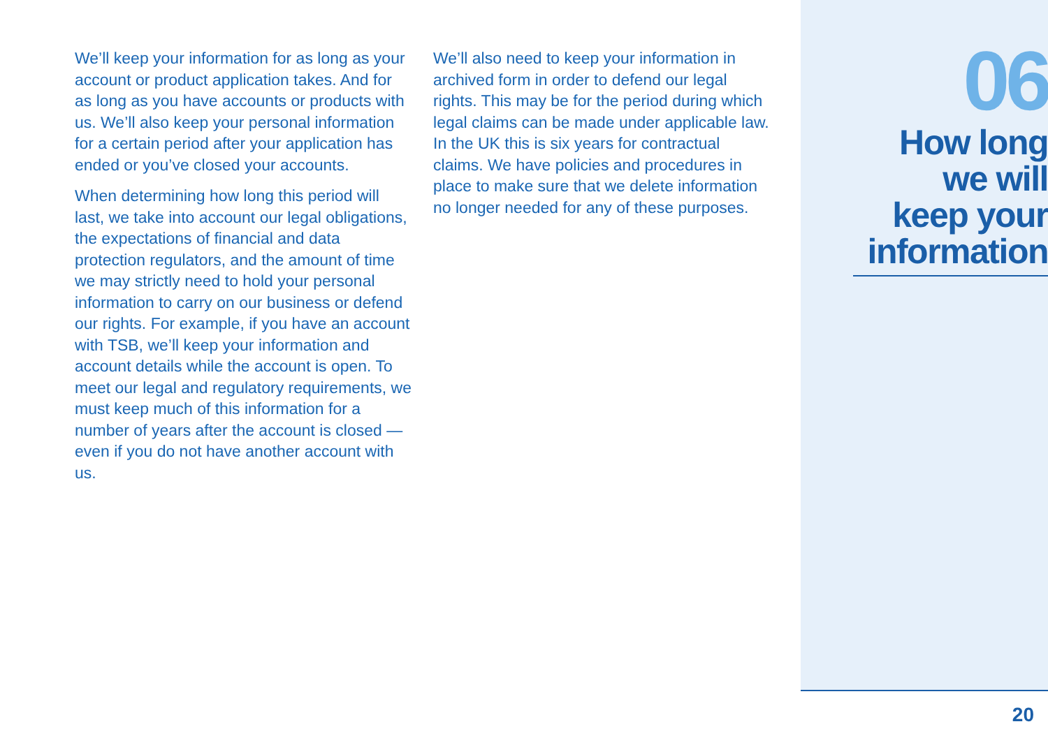We’ll keep your information for as long as your account or product application takes. And for as long as you have accounts or products with us. We’ll also keep your personal information for a certain period after your application has ended or you’ve closed your accounts.
When determining how long this period will last, we take into account our legal obligations, the expectations of financial and data protection regulators, and the amount of time we may strictly need to hold your personal information to carry on our business or defend our rights. For example, if you have an account with TSB, we’ll keep your information and account details while the account is open. To meet our legal and regulatory requirements, we must keep much of this information for a number of years after the account is closed — even if you do not have another account with us.
We’ll also need to keep your information in archived form in order to defend our legal rights. This may be for the period during which legal claims can be made under applicable law. In the UK this is six years for contractual claims. We have policies and procedures in place to make sure that we delete information no longer needed for any of these purposes.
06
How long
we will
keep your
information
20